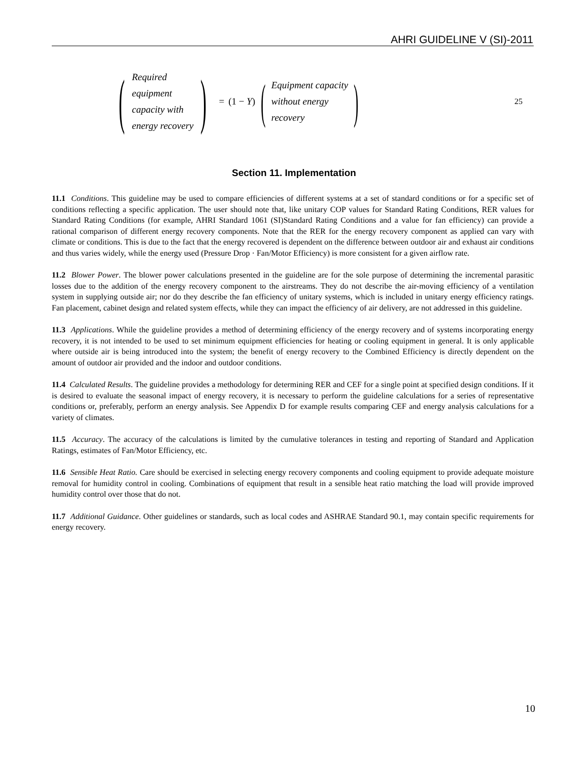AHRI GUIDELINE V (SI)-2011
(
Required
equipment
capacity with
energy recovery
)
= (1 − Y)
(
Equipment capacity
without energy
recovery
)
25
Section 11. Implementation
11.1 Conditions. This guideline may be used to compare efficiencies of different systems at a set of standard conditions or for a specific set of conditions reflecting a specific application. The user should note that, like unitary COP values for Standard Rating Conditions, RER values for Standard Rating Conditions (for example, AHRI Standard 1061 (SI)Standard Rating Conditions and a value for fan efficiency) can provide a rational comparison of different energy recovery components. Note that the RER for the energy recovery component as applied can vary with climate or conditions. This is due to the fact that the energy recovered is dependent on the difference between outdoor air and exhaust air conditions and thus varies widely, while the energy used (Pressure Drop · Fan/Motor Efficiency) is more consistent for a given airflow rate.
11.2 Blower Power. The blower power calculations presented in the guideline are for the sole purpose of determining the incremental parasitic losses due to the addition of the energy recovery component to the airstreams. They do not describe the air-moving efficiency of a ventilation system in supplying outside air; nor do they describe the fan efficiency of unitary systems, which is included in unitary energy efficiency ratings. Fan placement, cabinet design and related system effects, while they can impact the efficiency of air delivery, are not addressed in this guideline.
11.3 Applications. While the guideline provides a method of determining efficiency of the energy recovery and of systems incorporating energy recovery, it is not intended to be used to set minimum equipment efficiencies for heating or cooling equipment in general. It is only applicable where outside air is being introduced into the system; the benefit of energy recovery to the Combined Efficiency is directly dependent on the amount of outdoor air provided and the indoor and outdoor conditions.
11.4 Calculated Results. The guideline provides a methodology for determining RER and CEF for a single point at specified design conditions. If it is desired to evaluate the seasonal impact of energy recovery, it is necessary to perform the guideline calculations for a series of representative conditions or, preferably, perform an energy analysis. See Appendix D for example results comparing CEF and energy analysis calculations for a variety of climates.
11.5 Accuracy. The accuracy of the calculations is limited by the cumulative tolerances in testing and reporting of Standard and Application Ratings, estimates of Fan/Motor Efficiency, etc.
11.6 Sensible Heat Ratio. Care should be exercised in selecting energy recovery components and cooling equipment to provide adequate moisture removal for humidity control in cooling. Combinations of equipment that result in a sensible heat ratio matching the load will provide improved humidity control over those that do not.
11.7 Additional Guidance. Other guidelines or standards, such as local codes and ASHRAE Standard 90.1, may contain specific requirements for energy recovery.
10